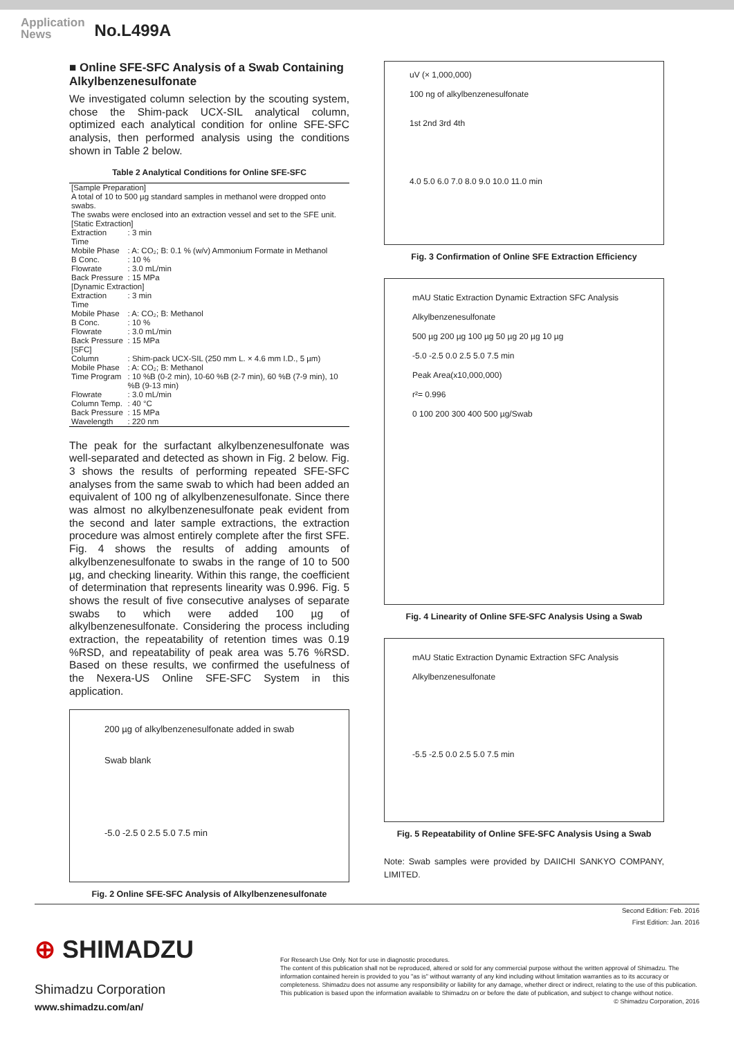Application
News
No.L499A
■ Online SFE-SFC Analysis of a Swab Containing Alkylbenzenesulfonate
We investigated column selection by the scouting system, chose the Shim-pack UCX-SIL analytical column, optimized each analytical condition for online SFE-SFC analysis, then performed analysis using the conditions shown in Table 2 below.
Table 2 Analytical Conditions for Online SFE-SFC
| [Sample Preparation] A total of 10 to 500 µg standard samples in methanol were dropped onto swabs. The swabs were enclosed into an extraction vessel and set to the SFE unit. | |
| [Static Extraction] | |
| Extraction Time | : 3 min |
| Mobile Phase | : A: CO₂; B: 0.1 % (w/v) Ammonium Formate in Methanol |
| B Conc. | : 10 % |
| Flowrate | : 3.0 mL/min |
| Back Pressure | : 15 MPa |
| [Dynamic Extraction] | |
| Extraction Time | : 3 min |
| Mobile Phase | : A: CO₂; B: Methanol |
| B Conc. | : 10 % |
| Flowrate | : 3.0 mL/min |
| Back Pressure | : 15 MPa |
| [SFC] | |
| Column | : Shim-pack UCX-SIL (250 mm L. × 4.6 mm I.D., 5 µm) |
| Mobile Phase | : A: CO₂; B: Methanol |
| Time Program | : 10 %B (0-2 min), 10-60 %B (2-7 min), 60 %B (7-9 min), 10 %B (9-13 min) |
| Flowrate | : 3.0 mL/min |
| Column Temp. | : 40 °C |
| Back Pressure | : 15 MPa |
| Wavelength | : 220 nm |
The peak for the surfactant alkylbenzenesulfonate was well-separated and detected as shown in Fig. 2 below. Fig. 3 shows the results of performing repeated SFE-SFC analyses from the same swab to which had been added an equivalent of 100 ng of alkylbenzenesulfonate. Since there was almost no alkylbenzenesulfonate peak evident from the second and later sample extractions, the extraction procedure was almost entirely complete after the first SFE. Fig. 4 shows the results of adding amounts of alkylbenzenesulfonate to swabs in the range of 10 to 500 µg, and checking linearity. Within this range, the coefficient of determination that represents linearity was 0.996. Fig. 5 shows the result of five consecutive analyses of separate swabs to which were added 100 µg of alkylbenzenesulfonate. Considering the process including extraction, the repeatability of retention times was 0.19 %RSD, and repeatability of peak area was 5.76 %RSD. Based on these results, we confirmed the usefulness of the Nexera-US Online SFE-SFC System in this application.
200 µg of alkylbenzenesulfonate added in swab
Swab blank
-5.0 -2.5 0 2.5 5.0 7.5 min
Fig. 2 Online SFE-SFC Analysis of Alkylbenzenesulfonate
uV (× 1,000,000)
100 ng of alkylbenzenesulfonate
1st 2nd 3rd 4th
4.0 5.0 6.0 7.0 8.0 9.0 10.0 11.0 min
Fig. 3 Confirmation of Online SFE Extraction Efficiency
mAU Static Extraction Dynamic Extraction SFC Analysis
Alkylbenzenesulfonate
500 µg 200 µg 100 µg 50 µg 20 µg 10 µg
-5.0 -2.5 0.0 2.5 5.0 7.5 min
Peak Area(x10,000,000)
r²= 0.996
0 100 200 300 400 500 µg/Swab
Fig. 4 Linearity of Online SFE-SFC Analysis Using a Swab
mAU Static Extraction Dynamic Extraction SFC Analysis
Alkylbenzenesulfonate
-5.5 -2.5 0.0 2.5 5.0 7.5 min
Fig. 5 Repeatability of Online SFE-SFC Analysis Using a Swab
Note: Swab samples were provided by DAIICHI SANKYO COMPANY, LIMITED.
Second Edition: Feb. 2016
First Edition: Jan. 2016
⊕ SHIMADZU
Shimadzu Corporation
www.shimadzu.com/an/
For Research Use Only. Not for use in diagnostic procedures.
The content of this publication shall not be reproduced, altered or sold for any commercial purpose without the written approval of Shimadzu. The information contained herein is provided to you "as is" without warranty of any kind including without limitation warranties as to its accuracy or completeness. Shimadzu does not assume any responsibility or liability for any damage, whether direct or indirect, relating to the use of this publication. This publication is based upon the information available to Shimadzu on or before the date of publication, and subject to change without notice.
© Shimadzu Corporation, 2016